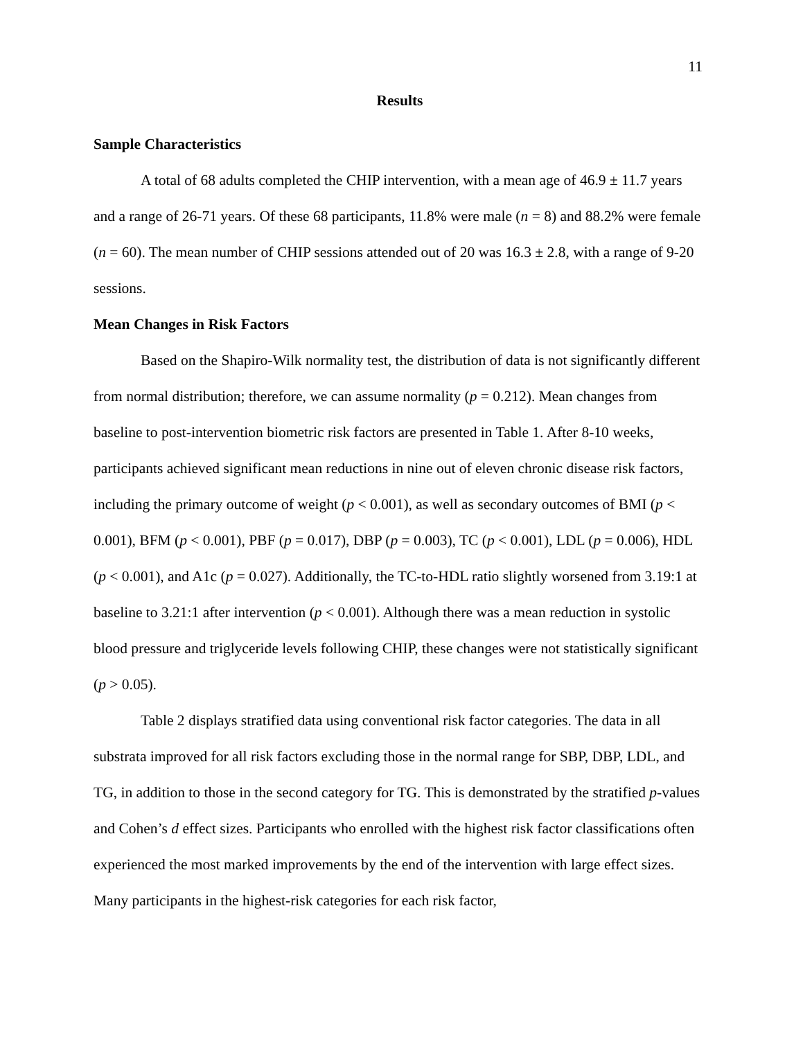11
Results
Sample Characteristics
A total of 68 adults completed the CHIP intervention, with a mean age of 46.9 ± 11.7 years and a range of 26-71 years. Of these 68 participants, 11.8% were male (n = 8) and 88.2% were female (n = 60). The mean number of CHIP sessions attended out of 20 was 16.3 ± 2.8, with a range of 9-20 sessions.
Mean Changes in Risk Factors
Based on the Shapiro-Wilk normality test, the distribution of data is not significantly different from normal distribution; therefore, we can assume normality (p = 0.212). Mean changes from baseline to post-intervention biometric risk factors are presented in Table 1. After 8-10 weeks, participants achieved significant mean reductions in nine out of eleven chronic disease risk factors, including the primary outcome of weight (p < 0.001), as well as secondary outcomes of BMI (p < 0.001), BFM (p < 0.001), PBF (p = 0.017), DBP (p = 0.003), TC (p < 0.001), LDL (p = 0.006), HDL (p < 0.001), and A1c (p = 0.027). Additionally, the TC-to-HDL ratio slightly worsened from 3.19:1 at baseline to 3.21:1 after intervention (p < 0.001). Although there was a mean reduction in systolic blood pressure and triglyceride levels following CHIP, these changes were not statistically significant (p > 0.05).
Table 2 displays stratified data using conventional risk factor categories. The data in all substrata improved for all risk factors excluding those in the normal range for SBP, DBP, LDL, and TG, in addition to those in the second category for TG. This is demonstrated by the stratified p-values and Cohen’s d effect sizes. Participants who enrolled with the highest risk factor classifications often experienced the most marked improvements by the end of the intervention with large effect sizes. Many participants in the highest-risk categories for each risk factor,